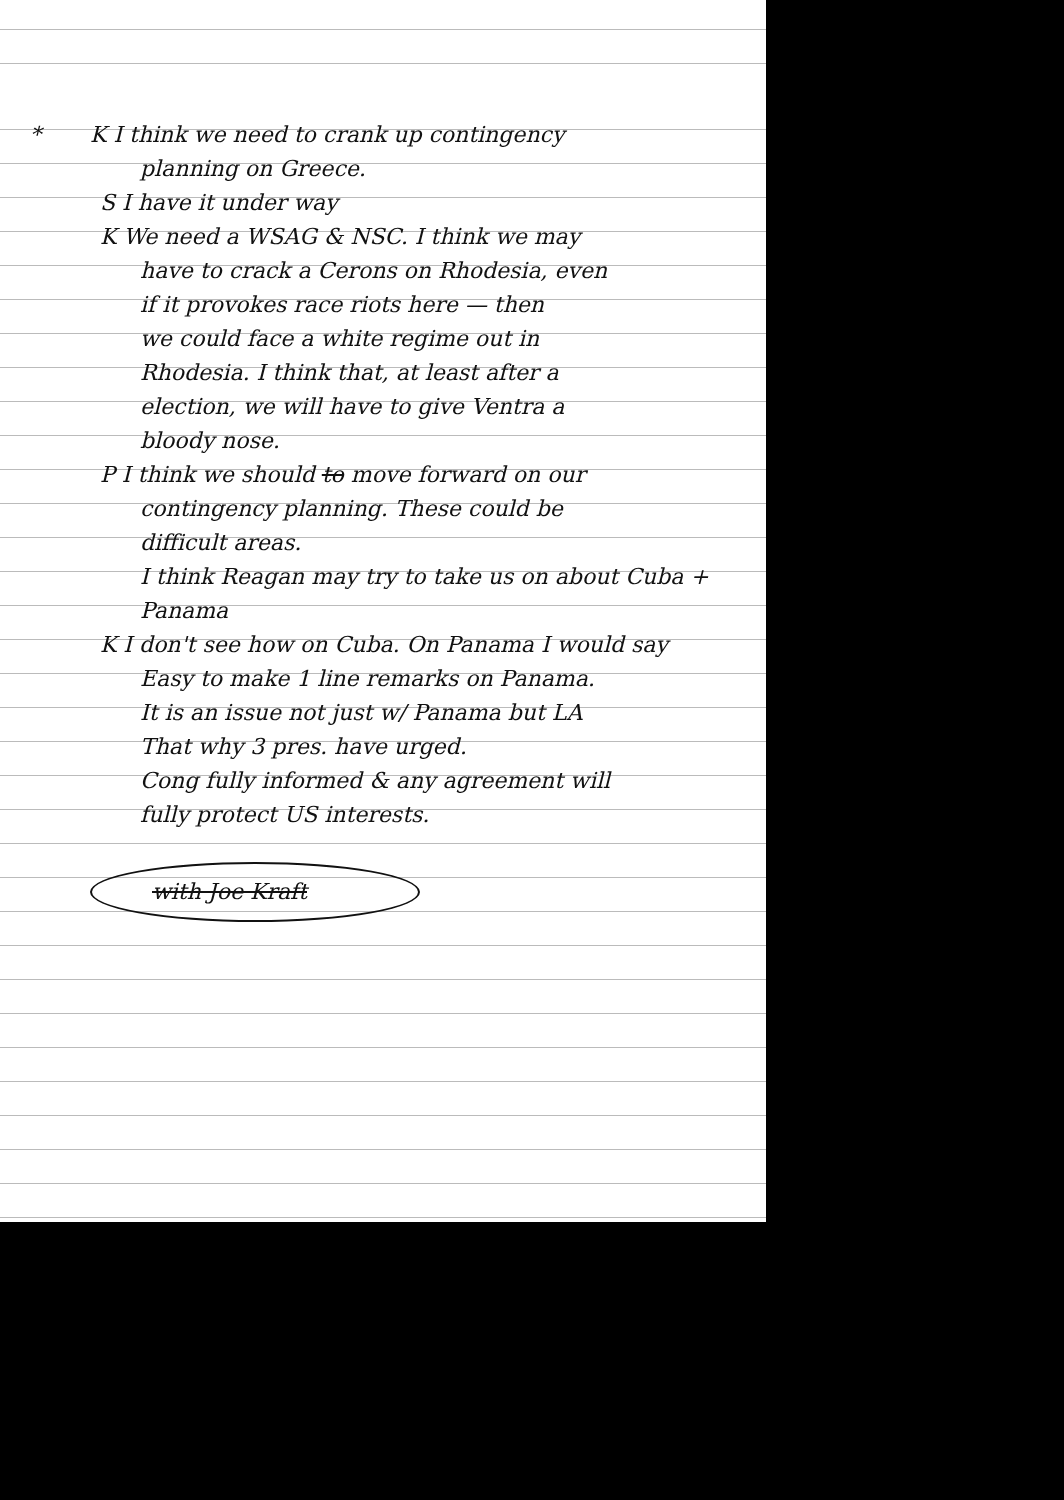* K I think we need to crank up contingency
planning on Greece.
S I have it under way
K We need a WSAG & NSC. I think we may
have to crack a Cerons on Rhodesia, even
if it provokes race riots here — then
we could face a white regime out in
Rhodesia. I think that, at least after a
election, we will have to give Ventra a
bloody nose.
P I think we should to move forward on our
contingency planning. These could be
difficult areas.
I think Reagan may try to take us on about Cuba + Panama
K I don't see how on Cuba. On Panama I would say
Easy to make 1 line remarks on Panama.
It is an issue not just w/ Panama but LA
That why 3 pres. have urged.
Cong fully informed & any agreement will
fully protect US interests.
with Joe Kraft